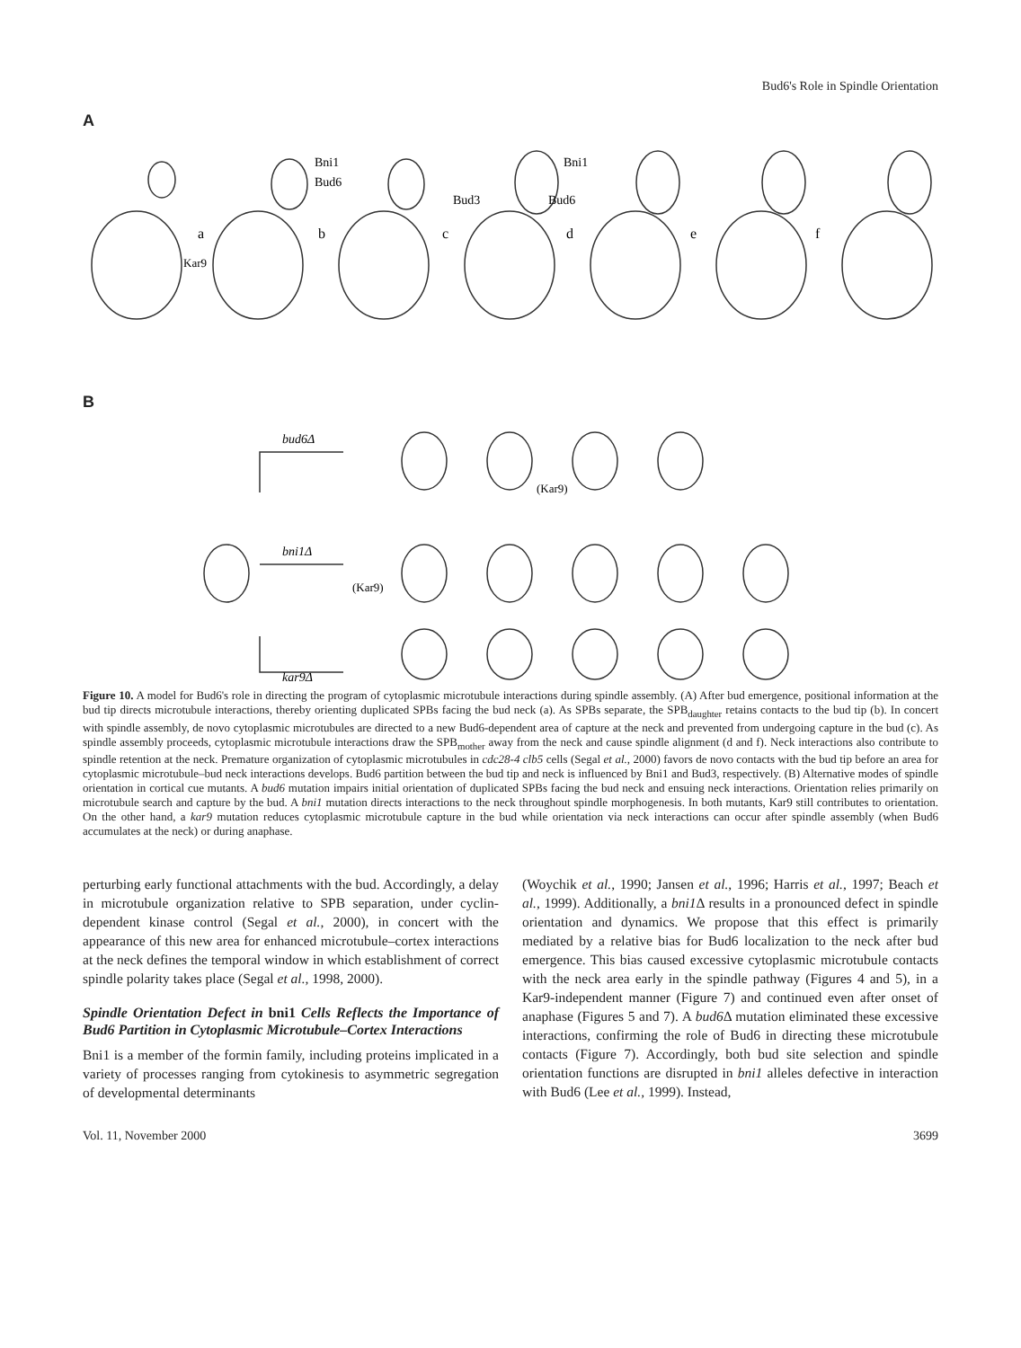Bud6's Role in Spindle Orientation
A
a
b
c
d
e
f
Kar9
Bni1
Bud6
Bni1
Bud6
Bud3
B
bud6Δ
bni1Δ
kar9Δ
(Kar9)
(Kar9)
Figure 10. A model for Bud6's role in directing the program of cytoplasmic microtubule interactions during spindle assembly. (A) After bud emergence, positional information at the bud tip directs microtubule interactions, thereby orienting duplicated SPBs facing the bud neck (a). As SPBs separate, the SPB<sub>daughter</sub> retains contacts to the bud tip (b). In concert with spindle assembly, de novo cytoplasmic microtubules are directed to a new Bud6-dependent area of capture at the neck and prevented from undergoing capture in the bud (c). As spindle assembly proceeds, cytoplasmic microtubule interactions draw the SPB<sub>mother</sub> away from the neck and cause spindle alignment (d and f). Neck interactions also contribute to spindle retention at the neck. Premature organization of cytoplasmic microtubules in cdc28-4 clb5 cells (Segal et al., 2000) favors de novo contacts with the bud tip before an area for cytoplasmic microtubule–bud neck interactions develops. Bud6 partition between the bud tip and neck is influenced by Bni1 and Bud3, respectively. (B) Alternative modes of spindle orientation in cortical cue mutants. A bud6 mutation impairs initial orientation of duplicated SPBs facing the bud neck and ensuing neck interactions. Orientation relies primarily on microtubule search and capture by the bud. A bni1 mutation directs interactions to the neck throughout spindle morphogenesis. In both mutants, Kar9 still contributes to orientation. On the other hand, a kar9 mutation reduces cytoplasmic microtubule capture in the bud while orientation via neck interactions can occur after spindle assembly (when Bud6 accumulates at the neck) or during anaphase.
perturbing early functional attachments with the bud. Accordingly, a delay in microtubule organization relative to SPB separation, under cyclin-dependent kinase control (Segal et al., 2000), in concert with the appearance of this new area for enhanced microtubule–cortex interactions at the neck defines the temporal window in which establishment of correct spindle polarity takes place (Segal et al., 1998, 2000).
Spindle Orientation Defect in bni1 Cells Reflects the Importance of Bud6 Partition in Cytoplasmic Microtubule–Cortex Interactions
Bni1 is a member of the formin family, including proteins implicated in a variety of processes ranging from cytokinesis to asymmetric segregation of developmental determinants
(Woychik et al., 1990; Jansen et al., 1996; Harris et al., 1997; Beach et al., 1999). Additionally, a bni1 Δ results in a pronounced defect in spindle orientation and dynamics. We propose that this effect is primarily mediated by a relative bias for Bud6 localization to the neck after bud emergence. This bias caused excessive cytoplasmic microtubule contacts with the neck area early in the spindle pathway (Figures 4 and 5), in a Kar9-independent manner (Figure 7) and continued even after onset of anaphase (Figures 5 and 7). A bud6 Δ mutation eliminated these excessive interactions, confirming the role of Bud6 in directing these microtubule contacts (Figure 7). Accordingly, both bud site selection and spindle orientation functions are disrupted in bni1 alleles defective in interaction with Bud6 (Lee et al., 1999). Instead,
Vol. 11, November 2000 3699